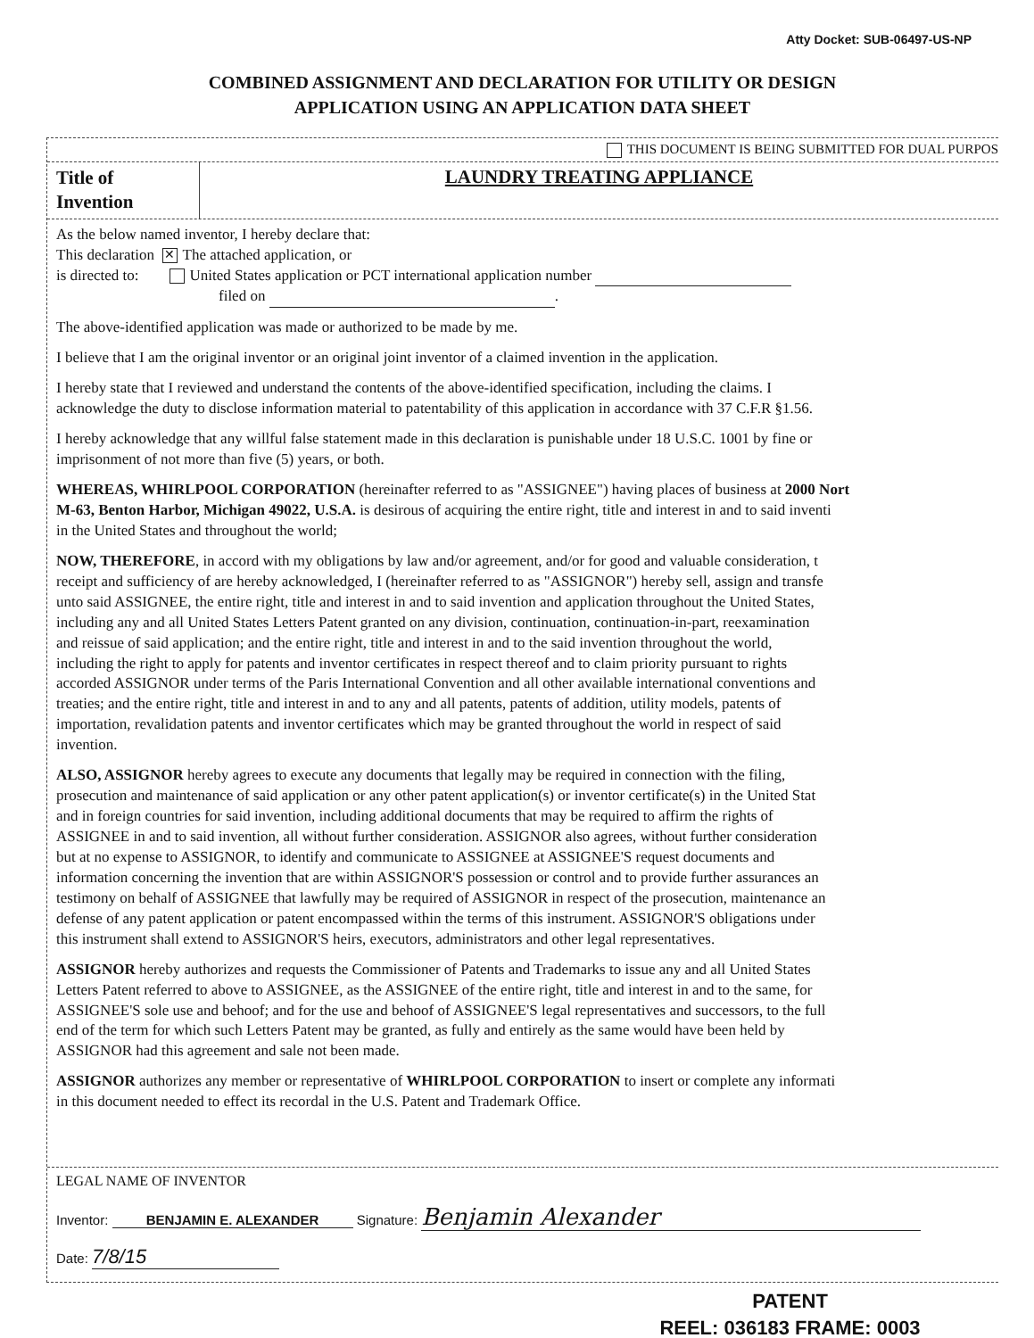Atty Docket: SUB-06497-US-NP
COMBINED ASSIGNMENT AND DECLARATION FOR UTILITY OR DESIGN
APPLICATION USING AN APPLICATION DATA SHEET
THIS DOCUMENT IS BEING SUBMITTED FOR DUAL PURPOS
Title of Invention
LAUNDRY TREATING APPLIANCE
As the below named inventor, I hereby declare that:
This declaration ✕ The attached application, or
is directed to: United States application or PCT international application number
filed on .
The above-identified application was made or authorized to be made by me.
I believe that I am the original inventor or an original joint inventor of a claimed invention in the application.
I hereby state that I reviewed and understand the contents of the above-identified specification, including the claims. I
acknowledge the duty to disclose information material to patentability of this application in accordance with 37 C.F.R §1.56.
I hereby acknowledge that any willful false statement made in this declaration is punishable under 18 U.S.C. 1001 by fine or
imprisonment of not more than five (5) years, or both.
WHEREAS, WHIRLPOOL CORPORATION (hereinafter referred to as "ASSIGNEE") having places of business at 2000 Nort
M-63, Benton Harbor, Michigan 49022, U.S.A. is desirous of acquiring the entire right, title and interest in and to said inventi
in the United States and throughout the world;
NOW, THEREFORE, in accord with my obligations by law and/or agreement, and/or for good and valuable consideration, t
receipt and sufficiency of are hereby acknowledged, I (hereinafter referred to as "ASSIGNOR") hereby sell, assign and transfe
unto said ASSIGNEE, the entire right, title and interest in and to said invention and application throughout the United States,
including any and all United States Letters Patent granted on any division, continuation, continuation-in-part, reexamination
and reissue of said application; and the entire right, title and interest in and to the said invention throughout the world,
including the right to apply for patents and inventor certificates in respect thereof and to claim priority pursuant to rights
accorded ASSIGNOR under terms of the Paris International Convention and all other available international conventions and
treaties; and the entire right, title and interest in and to any and all patents, patents of addition, utility models, patents of
importation, revalidation patents and inventor certificates which may be granted throughout the world in respect of said
invention.
ALSO, ASSIGNOR hereby agrees to execute any documents that legally may be required in connection with the filing,
prosecution and maintenance of said application or any other patent application(s) or inventor certificate(s) in the United Stat
and in foreign countries for said invention, including additional documents that may be required to affirm the rights of
ASSIGNEE in and to said invention, all without further consideration. ASSIGNOR also agrees, without further consideration
but at no expense to ASSIGNOR, to identify and communicate to ASSIGNEE at ASSIGNEE'S request documents and
information concerning the invention that are within ASSIGNOR'S possession or control and to provide further assurances an
testimony on behalf of ASSIGNEE that lawfully may be required of ASSIGNOR in respect of the prosecution, maintenance an
defense of any patent application or patent encompassed within the terms of this instrument. ASSIGNOR'S obligations under
this instrument shall extend to ASSIGNOR'S heirs, executors, administrators and other legal representatives.
ASSIGNOR hereby authorizes and requests the Commissioner of Patents and Trademarks to issue any and all United States
Letters Patent referred to above to ASSIGNEE, as the ASSIGNEE of the entire right, title and interest in and to the same, for
ASSIGNEE'S sole use and behoof; and for the use and behoof of ASSIGNEE'S legal representatives and successors, to the full
end of the term for which such Letters Patent may be granted, as fully and entirely as the same would have been held by
ASSIGNOR had this agreement and sale not been made.
ASSIGNOR authorizes any member or representative of WHIRLPOOL CORPORATION to insert or complete any informati
in this document needed to effect its recordal in the U.S. Patent and Trademark Office.
LEGAL NAME OF INVENTOR
Inventor: BENJAMIN E. ALEXANDER Signature: Benjamin Alexander
Date: 7/8/15
PATENT
REEL: 036183 FRAME: 0003